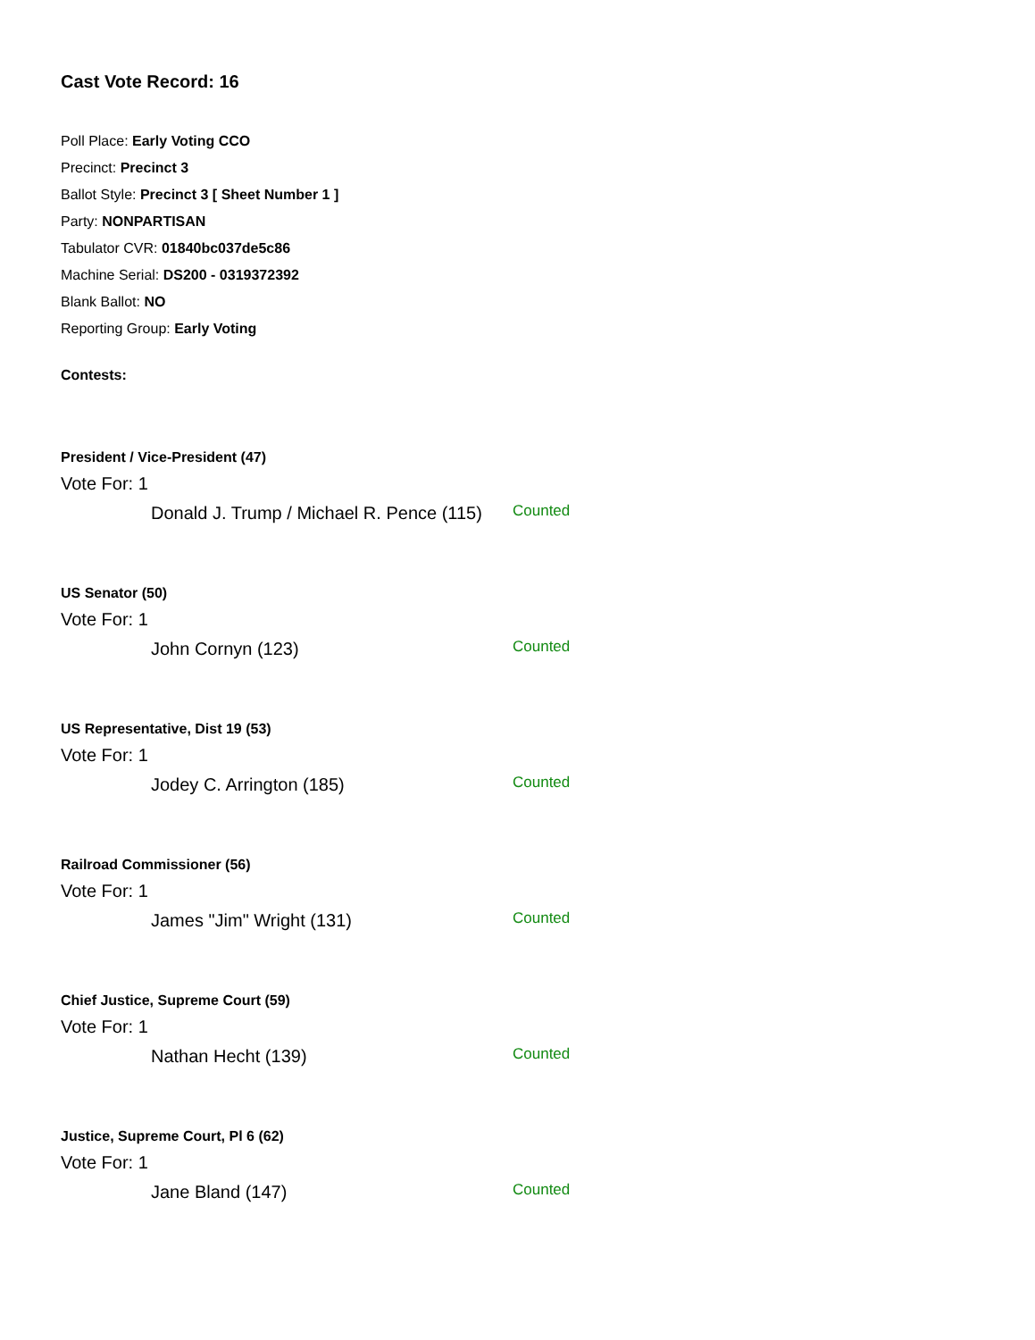Cast Vote Record: 16
Poll Place: Early Voting CCO
Precinct: Precinct 3
Ballot Style: Precinct 3 [ Sheet Number 1 ]
Party: NONPARTISAN
Tabulator CVR: 01840bc037de5c86
Machine Serial: DS200 - 0319372392
Blank Ballot: NO
Reporting Group: Early Voting
Contests:
President / Vice-President (47)
Vote For: 1
Donald J. Trump / Michael R. Pence (115)
Counted
US Senator (50)
Vote For: 1
John Cornyn (123)
Counted
US Representative, Dist 19 (53)
Vote For: 1
Jodey C. Arrington (185)
Counted
Railroad Commissioner (56)
Vote For: 1
James "Jim" Wright (131)
Counted
Chief Justice, Supreme Court (59)
Vote For: 1
Nathan Hecht (139)
Counted
Justice, Supreme Court, Pl 6 (62)
Vote For: 1
Jane Bland (147)
Counted